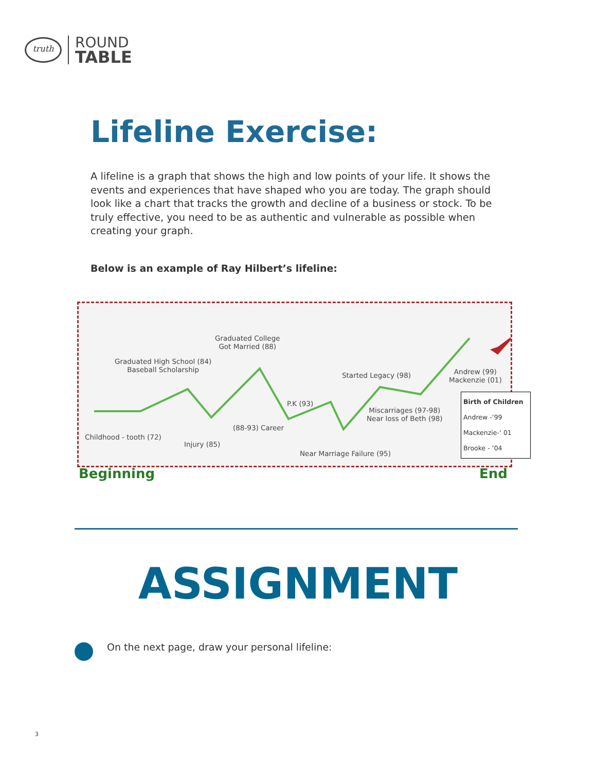truth
ROUND
TABLE
Lifeline Exercise:
A lifeline is a graph that shows the high and low points of your life. It shows the events and experiences that have shaped who you are today. The graph should look like a chart that tracks the growth and decline of a business or stock. To be truly effective, you need to be as authentic and vulnerable as possible when creating your graph.
Below is an example of Ray Hilbert’s lifeline:
Graduated College
Got Married (88)
Graduated High School (84)
Baseball Scholarship
Started Legacy (98)
Andrew (99)
Mackenzie (01)
P.K (93)
Miscarriages (97-98)
Near loss of Beth (98)
(88-93) Career
Childhood - tooth (72)
Injury (85)
Near Marriage Failure (95)
Birth of Children
Andrew -‘99
Mackenzie-‘ 01
Brooke - ‘04
Beginning End
ASSIGNMENT
On the next page, draw your personal lifeline:
3